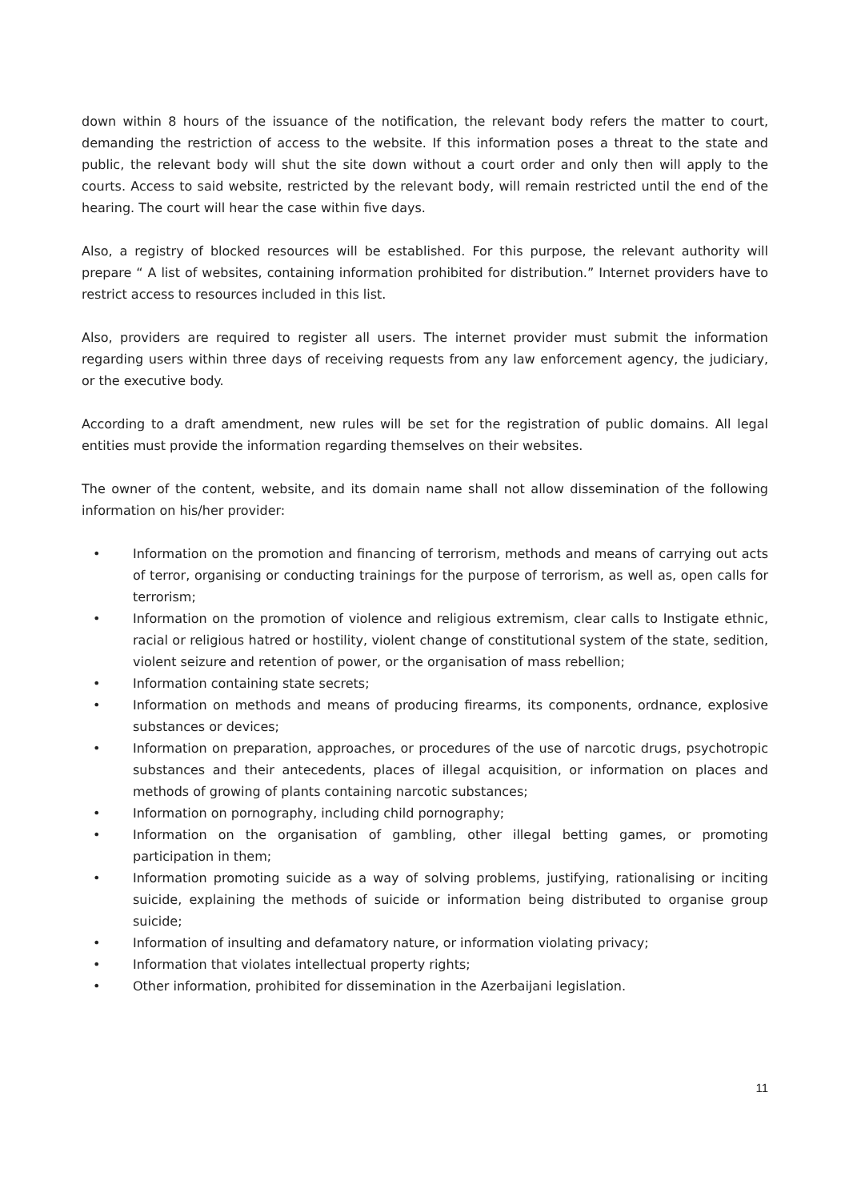down within 8 hours of the issuance of the notification, the relevant body refers the matter to court, demanding the restriction of access to the website. If this information poses a threat to the state and public, the relevant body will shut the site down without a court order and only then will apply to the courts. Access to said website, restricted by the relevant body, will remain restricted until the end of the hearing. The court will hear the case within five days.
Also, a registry of blocked resources will be established. For this purpose, the relevant authority will prepare “ A list of websites, containing information prohibited for distribution.” Internet providers have to restrict access to resources included in this list.
Also, providers are required to register all users. The internet provider must submit the information regarding users within three days of receiving requests from any law enforcement agency, the judiciary, or the executive body.
According to a draft amendment, new rules will be set for the registration of public domains. All legal entities must provide the information regarding themselves on their websites.
The owner of the content, website, and its domain name shall not allow dissemination of the following information on his/her provider:
• Information on the promotion and financing of terrorism, methods and means of carrying out acts of terror, organising or conducting trainings for the purpose of terrorism, as well as, open calls for terrorism;
• Information on the promotion of violence and religious extremism, clear calls to Instigate ethnic, racial or religious hatred or hostility, violent change of constitutional system of the state, sedition, violent seizure and retention of power, or the organisation of mass rebellion;
• Information containing state secrets;
• Information on methods and means of producing firearms, its components, ordnance, explosive substances or devices;
• Information on preparation, approaches, or procedures of the use of narcotic drugs, psychotropic substances and their antecedents, places of illegal acquisition, or information on places and methods of growing of plants containing narcotic substances;
• Information on pornography, including child pornography;
• Information on the organisation of gambling, other illegal betting games, or promoting participation in them;
• Information promoting suicide as a way of solving problems, justifying, rationalising or inciting suicide, explaining the methods of suicide or information being distributed to organise group suicide;
• Information of insulting and defamatory nature, or information violating privacy;
• Information that violates intellectual property rights;
• Other information, prohibited for dissemination in the Azerbaijani legislation.
11